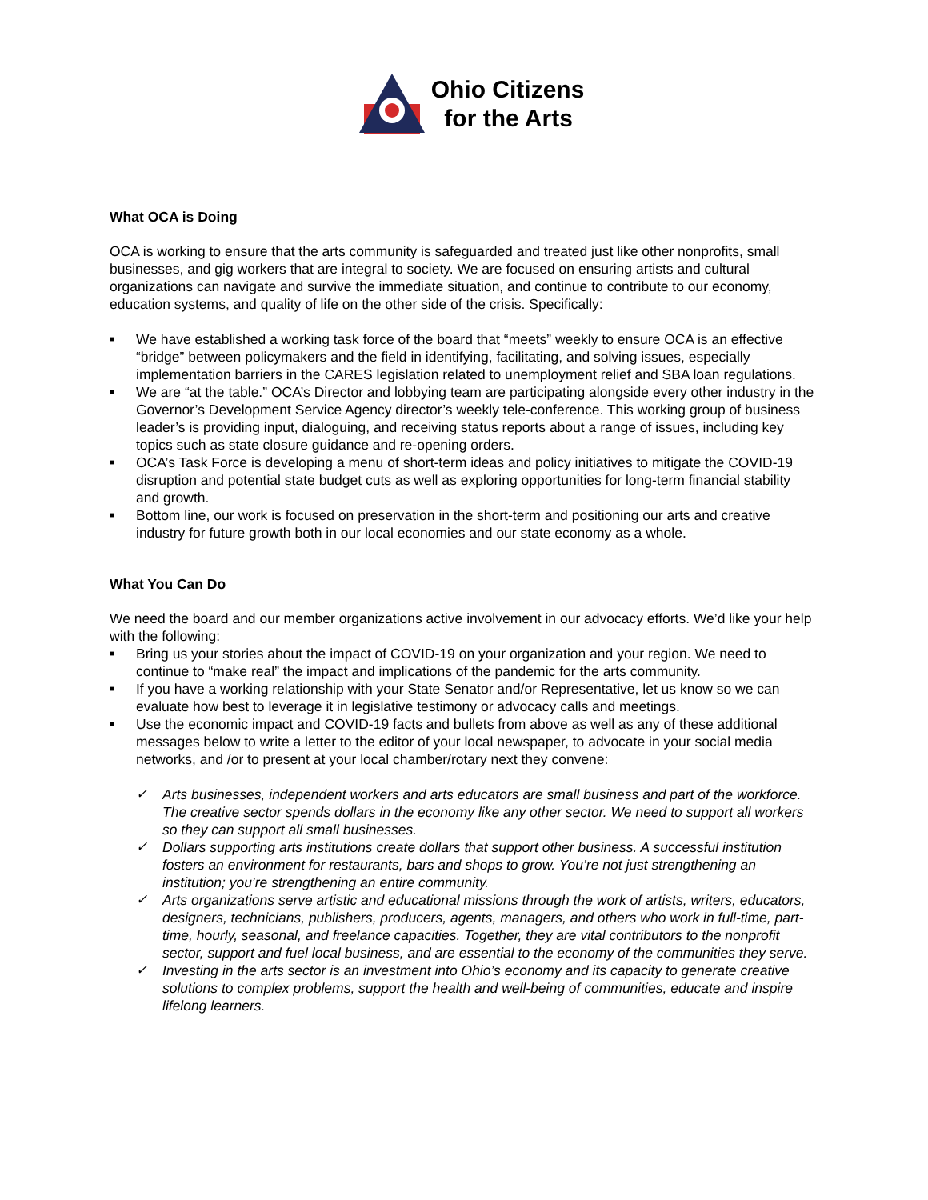Ohio Citizens
for the Arts
What OCA is Doing
OCA is working to ensure that the arts community is safeguarded and treated just like other nonprofits, small businesses, and gig workers that are integral to society. We are focused on ensuring artists and cultural organizations can navigate and survive the immediate situation, and continue to contribute to our economy, education systems, and quality of life on the other side of the crisis. Specifically:
■ We have established a working task force of the board that “meets” weekly to ensure OCA is an effective “bridge” between policymakers and the field in identifying, facilitating, and solving issues, especially implementation barriers in the CARES legislation related to unemployment relief and SBA loan regulations.
■ We are “at the table.” OCA’s Director and lobbying team are participating alongside every other industry in the Governor’s Development Service Agency director’s weekly tele-conference. This working group of business leader’s is providing input, dialoguing, and receiving status reports about a range of issues, including key topics such as state closure guidance and re-opening orders.
■ OCA’s Task Force is developing a menu of short-term ideas and policy initiatives to mitigate the COVID-19 disruption and potential state budget cuts as well as exploring opportunities for long-term financial stability and growth.
■ Bottom line, our work is focused on preservation in the short-term and positioning our arts and creative industry for future growth both in our local economies and our state economy as a whole.
What You Can Do
We need the board and our member organizations active involvement in our advocacy efforts. We’d like your help with the following:
■ Bring us your stories about the impact of COVID-19 on your organization and your region. We need to continue to “make real” the impact and implications of the pandemic for the arts community.
■ If you have a working relationship with your State Senator and/or Representative, let us know so we can evaluate how best to leverage it in legislative testimony or advocacy calls and meetings.
■ Use the economic impact and COVID-19 facts and bullets from above as well as any of these additional messages below to write a letter to the editor of your local newspaper, to advocate in your social media networks, and /or to present at your local chamber/rotary next they convene:
✓ Arts businesses, independent workers and arts educators are small business and part of the workforce. The creative sector spends dollars in the economy like any other sector. We need to support all workers so they can support all small businesses.
✓ Dollars supporting arts institutions create dollars that support other business. A successful institution fosters an environment for restaurants, bars and shops to grow. You’re not just strengthening an institution; you’re strengthening an entire community.
✓ Arts organizations serve artistic and educational missions through the work of artists, writers, educators, designers, technicians, publishers, producers, agents, managers, and others who work in full-time, part-time, hourly, seasonal, and freelance capacities. Together, they are vital contributors to the nonprofit sector, support and fuel local business, and are essential to the economy of the communities they serve.
✓ Investing in the arts sector is an investment into Ohio’s economy and its capacity to generate creative solutions to complex problems, support the health and well-being of communities, educate and inspire lifelong learners.